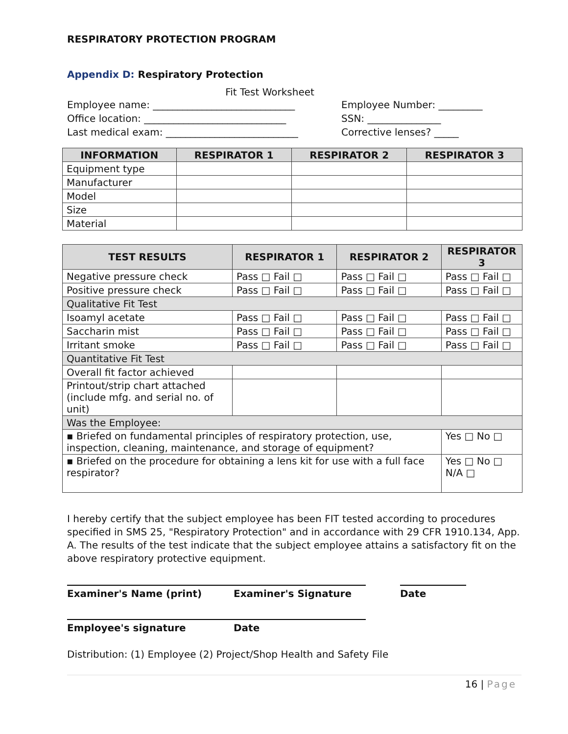RESPIRATORY PROTECTION PROGRAM
Appendix D: Respiratory Protection
Fit Test Worksheet
Employee name: _____________________________
Office location: _____________________________
Last medical exam: ___________________________
Employee Number: _________
SSN: _______________
Corrective lenses? _____
| INFORMATION | RESPIRATOR 1 | RESPIRATOR 2 | RESPIRATOR 3 |
| --- | --- | --- | --- |
| Equipment type | | | |
| Manufacturer | | | |
| Model | | | |
| Size | | | |
| Material | | | |
| TEST RESULTS | RESPIRATOR 1 | RESPIRATOR 2 | RESPIRATOR 3 |
| --- | --- | --- | --- |
| Negative pressure check | Pass □ Fail □ | Pass □ Fail □ | Pass □ Fail □ |
| Positive pressure check | Pass □ Fail □ | Pass □ Fail □ | Pass □ Fail □ |
| Qualitative Fit Test | | | |
| Isoamyl acetate | Pass □ Fail □ | Pass □ Fail □ | Pass □ Fail □ |
| Saccharin mist | Pass □ Fail □ | Pass □ Fail □ | Pass □ Fail □ |
| Irritant smoke | Pass □ Fail □ | Pass □ Fail □ | Pass □ Fail □ |
| Quantitative Fit Test | | | |
| Overall fit factor achieved | | | |
| Printout/strip chart attached (include mfg. and serial no. of unit) | | | |
| Was the Employee: | | | |
| ▪ Briefed on fundamental principles of respiratory protection, use, inspection, cleaning, maintenance, and storage of equipment? | | | Yes □ No □ |
| ▪ Briefed on the procedure for obtaining a lens kit for use with a full face respirator? | | | Yes □ No □ N/A □ |
I hereby certify that the subject employee has been FIT tested according to procedures specified in SMS 25, "Respiratory Protection" and in accordance with 29 CFR 1910.134, App. A. The results of the test indicate that the subject employee attains a satisfactory fit on the above respiratory protective equipment.
Examiner's Name (print) Examiner's Signature Date
Employee's signature Date
Distribution: (1) Employee (2) Project/Shop Health and Safety File
16 | Page